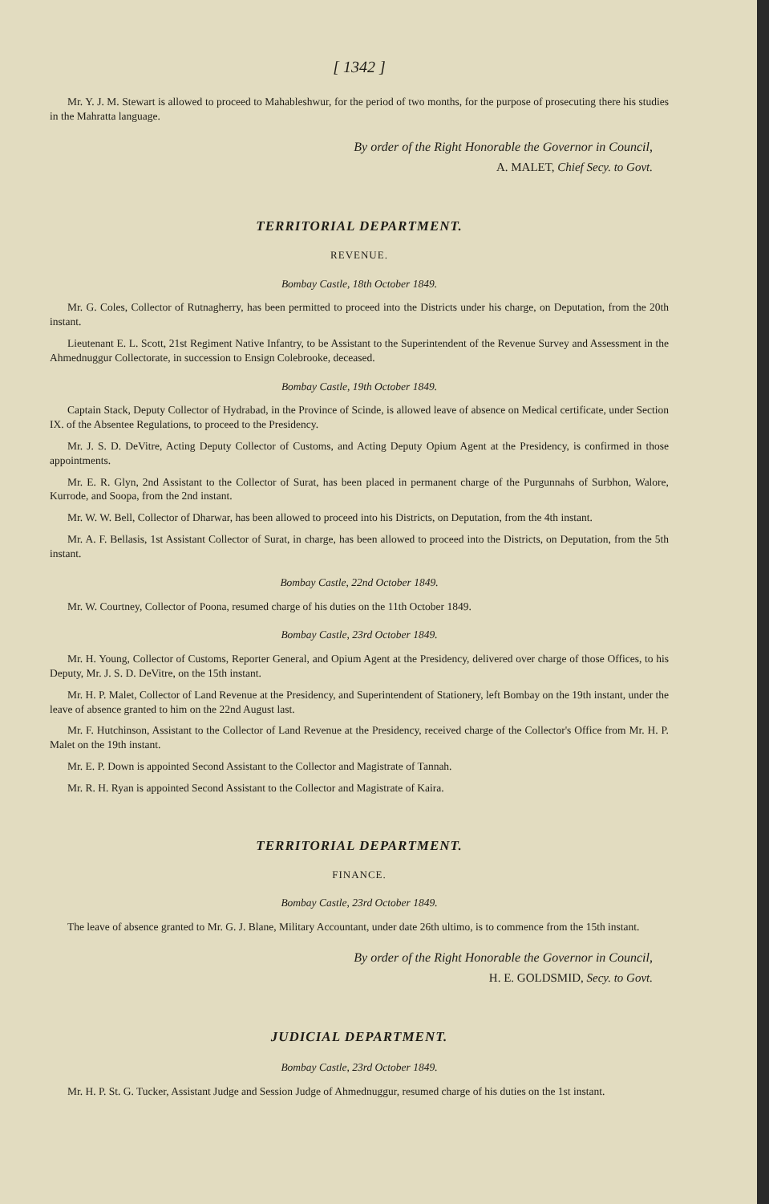[ 1342 ]
Mr. Y. J. M. Stewart is allowed to proceed to Mahableshwur, for the period of two months, for the purpose of prosecuting there his studies in the Mahratta language.
By order of the Right Honorable the Governor in Council,
A. MALET, Chief Secy. to Govt.
TERRITORIAL DEPARTMENT.
REVENUE.
Bombay Castle, 18th October 1849.
Mr. G. Coles, Collector of Rutnagherry, has been permitted to proceed into the Districts under his charge, on Deputation, from the 20th instant.
Lieutenant E. L. Scott, 21st Regiment Native Infantry, to be Assistant to the Superintendent of the Revenue Survey and Assessment in the Ahmednuggur Collectorate, in succession to Ensign Colebrooke, deceased.
Bombay Castle, 19th October 1849.
Captain Stack, Deputy Collector of Hydrabad, in the Province of Scinde, is allowed leave of absence on Medical certificate, under Section IX. of the Absentee Regulations, to proceed to the Presidency.
Mr. J. S. D. DeVitre, Acting Deputy Collector of Customs, and Acting Deputy Opium Agent at the Presidency, is confirmed in those appointments.
Mr. E. R. Glyn, 2nd Assistant to the Collector of Surat, has been placed in permanent charge of the Purgunnahs of Surbhon, Walore, Kurrode, and Soopa, from the 2nd instant.
Mr. W. W. Bell, Collector of Dharwar, has been allowed to proceed into his Districts, on Deputation, from the 4th instant.
Mr. A. F. Bellasis, 1st Assistant Collector of Surat, in charge, has been allowed to proceed into the Districts, on Deputation, from the 5th instant.
Bombay Castle, 22nd October 1849.
Mr. W. Courtney, Collector of Poona, resumed charge of his duties on the 11th October 1849.
Bombay Castle, 23rd October 1849.
Mr. H. Young, Collector of Customs, Reporter General, and Opium Agent at the Presidency, delivered over charge of those Offices, to his Deputy, Mr. J. S. D. DeVitre, on the 15th instant.
Mr. H. P. Malet, Collector of Land Revenue at the Presidency, and Superintendent of Stationery, left Bombay on the 19th instant, under the leave of absence granted to him on the 22nd August last.
Mr. F. Hutchinson, Assistant to the Collector of Land Revenue at the Presidency, received charge of the Collector's Office from Mr. H. P. Malet on the 19th instant.
Mr. E. P. Down is appointed Second Assistant to the Collector and Magistrate of Tannah.
Mr. R. H. Ryan is appointed Second Assistant to the Collector and Magistrate of Kaira.
TERRITORIAL DEPARTMENT.
FINANCE.
Bombay Castle, 23rd October 1849.
The leave of absence granted to Mr. G. J. Blane, Military Accountant, under date 26th ultimo, is to commence from the 15th instant.
By order of the Right Honorable the Governor in Council,
H. E. GOLDSMID, Secy. to Govt.
JUDICIAL DEPARTMENT.
Bombay Castle, 23rd October 1849.
Mr. H. P. St. G. Tucker, Assistant Judge and Session Judge of Ahmednuggur, resumed charge of his duties on the 1st instant.